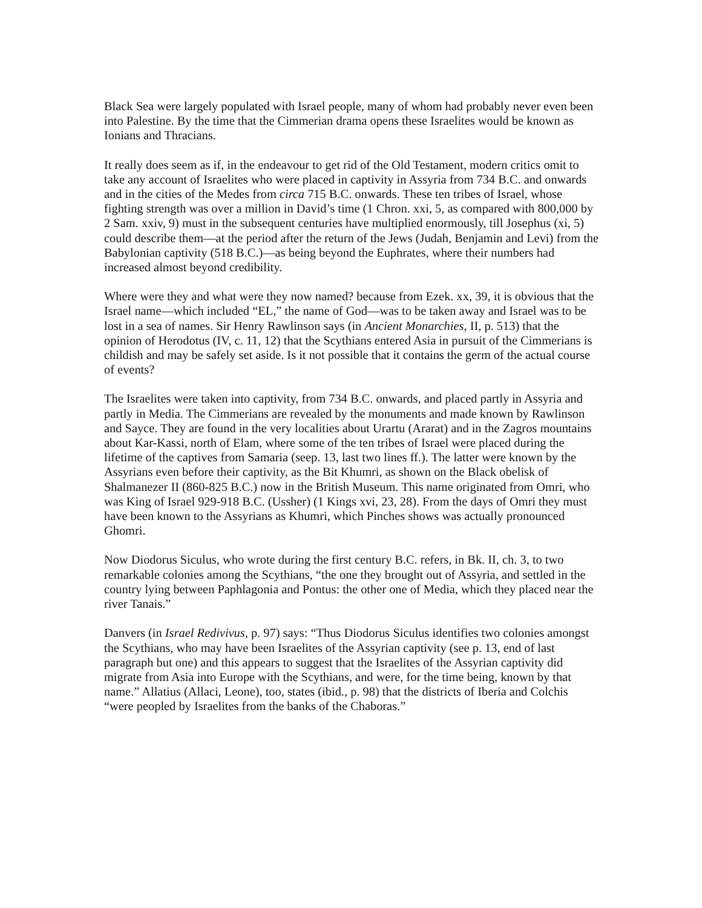Black Sea were largely populated with Israel people, many of whom had probably never even been into Palestine. By the time that the Cimmerian drama opens these Israelites would be known as Ionians and Thracians.
It really does seem as if, in the endeavour to get rid of the Old Testament, modern critics omit to take any account of Israelites who were placed in captivity in Assyria from 734 B.C. and onwards and in the cities of the Medes from circa 715 B.C. onwards. These ten tribes of Israel, whose fighting strength was over a million in David’s time (1 Chron. xxi, 5, as compared with 800,000 by 2 Sam. xxiv, 9) must in the subsequent centuries have multiplied enormously, till Josephus (xi, 5) could describe them—at the period after the return of the Jews (Judah, Benjamin and Levi) from the Babylonian captivity (518 B.C.)—as being beyond the Euphrates, where their numbers had increased almost beyond credibility.
Where were they and what were they now named? because from Ezek. xx, 39, it is obvious that the Israel name—which included “EL,” the name of God—was to be taken away and Israel was to be lost in a sea of names. Sir Henry Rawlinson says (in Ancient Monarchies, II, p. 513) that the opinion of Herodotus (IV, c. 11, 12) that the Scythians entered Asia in pursuit of the Cimmerians is childish and may be safely set aside. Is it not possible that it contains the germ of the actual course of events?
The Israelites were taken into captivity, from 734 B.C. onwards, and placed partly in Assyria and partly in Media. The Cimmerians are revealed by the monuments and made known by Rawlinson and Sayce. They are found in the very localities about Urartu (Ararat) and in the Zagros mountains about Kar-Kassi, north of Elam, where some of the ten tribes of Israel were placed during the lifetime of the captives from Samaria (seep. 13, last two lines ff.). The latter were known by the Assyrians even before their captivity, as the Bit Khumri, as shown on the Black obelisk of Shalmanezer II (860-825 B.C.) now in the British Museum. This name originated from Omri, who was King of Israel 929-918 B.C. (Ussher) (1 Kings xvi, 23, 28). From the days of Omri they must have been known to the Assyrians as Khumri, which Pinches shows was actually pronounced Ghomri.
Now Diodorus Siculus, who wrote during the first century B.C. refers, in Bk. II, ch. 3, to two remarkable colonies among the Scythians, “the one they brought out of Assyria, and settled in the country lying between Paphlagonia and Pontus: the other one of Media, which they placed near the river Tanais.”
Danvers (in Israel Redivivus, p. 97) says: “Thus Diodorus Siculus identifies two colonies amongst the Scythians, who may have been Israelites of the Assyrian captivity (see p. 13, end of last paragraph but one) and this appears to suggest that the Israelites of the Assyrian captivity did migrate from Asia into Europe with the Scythians, and were, for the time being, known by that name.” Allatius (Allaci, Leone), too, states (ibid., p. 98) that the districts of Iberia and Colchis “were peopled by Israelites from the banks of the Chaboras.”